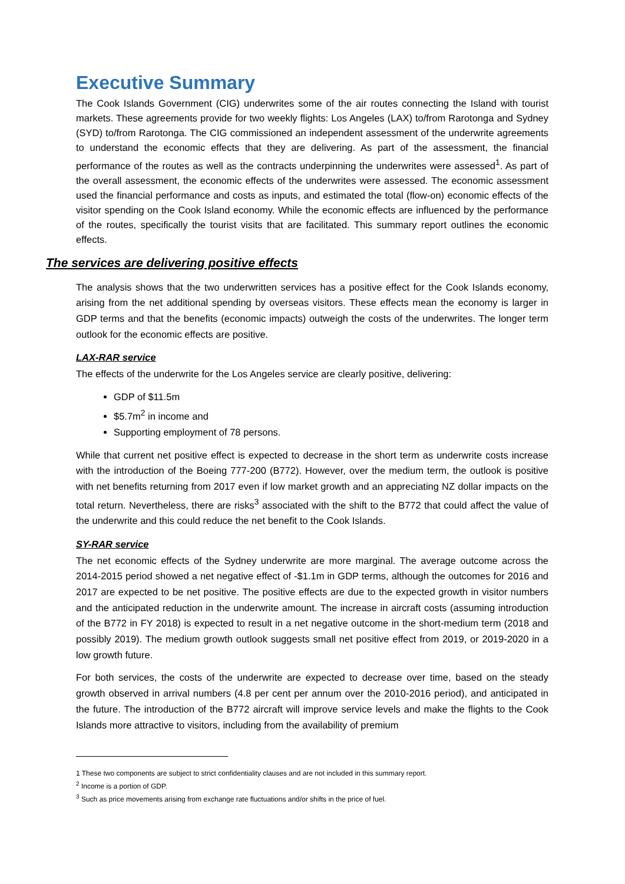Executive Summary
The Cook Islands Government (CIG) underwrites some of the air routes connecting the Island with tourist markets. These agreements provide for two weekly flights: Los Angeles (LAX) to/from Rarotonga and Sydney (SYD) to/from Rarotonga. The CIG commissioned an independent assessment of the underwrite agreements to understand the economic effects that they are delivering. As part of the assessment, the financial performance of the routes as well as the contracts underpinning the underwrites were assessed<sup>1</sup>. As part of the overall assessment, the economic effects of the underwrites were assessed. The economic assessment used the financial performance and costs as inputs, and estimated the total (flow-on) economic effects of the visitor spending on the Cook Island economy. While the economic effects are influenced by the performance of the routes, specifically the tourist visits that are facilitated. This summary report outlines the economic effects.
The services are delivering positive effects
The analysis shows that the two underwritten services has a positive effect for the Cook Islands economy, arising from the net additional spending by overseas visitors. These effects mean the economy is larger in GDP terms and that the benefits (economic impacts) outweigh the costs of the underwrites. The longer term outlook for the economic effects are positive.
LAX-RAR service
The effects of the underwrite for the Los Angeles service are clearly positive, delivering:
GDP of $11.5m
$5.7m<sup>2</sup> in income and
Supporting employment of 78 persons.
While that current net positive effect is expected to decrease in the short term as underwrite costs increase with the introduction of the Boeing 777-200 (B772). However, over the medium term, the outlook is positive with net benefits returning from 2017 even if low market growth and an appreciating NZ dollar impacts on the total return. Nevertheless, there are risks<sup>3</sup> associated with the shift to the B772 that could affect the value of the underwrite and this could reduce the net benefit to the Cook Islands.
SY-RAR service
The net economic effects of the Sydney underwrite are more marginal. The average outcome across the 2014-2015 period showed a net negative effect of -$1.1m in GDP terms, although the outcomes for 2016 and 2017 are expected to be net positive. The positive effects are due to the expected growth in visitor numbers and the anticipated reduction in the underwrite amount. The increase in aircraft costs (assuming introduction of the B772 in FY 2018) is expected to result in a net negative outcome in the short-medium term (2018 and possibly 2019). The medium growth outlook suggests small net positive effect from 2019, or 2019-2020 in a low growth future.
For both services, the costs of the underwrite are expected to decrease over time, based on the steady growth observed in arrival numbers (4.8 per cent per annum over the 2010-2016 period), and anticipated in the future. The introduction of the B772 aircraft will improve service levels and make the flights to the Cook Islands more attractive to visitors, including from the availability of premium
1 These two components are subject to strict confidentiality clauses and are not included in this summary report.
<sup>2</sup> Income is a portion of GDP.
<sup>3</sup> Such as price movements arising from exchange rate fluctuations and/or shifts in the price of fuel.